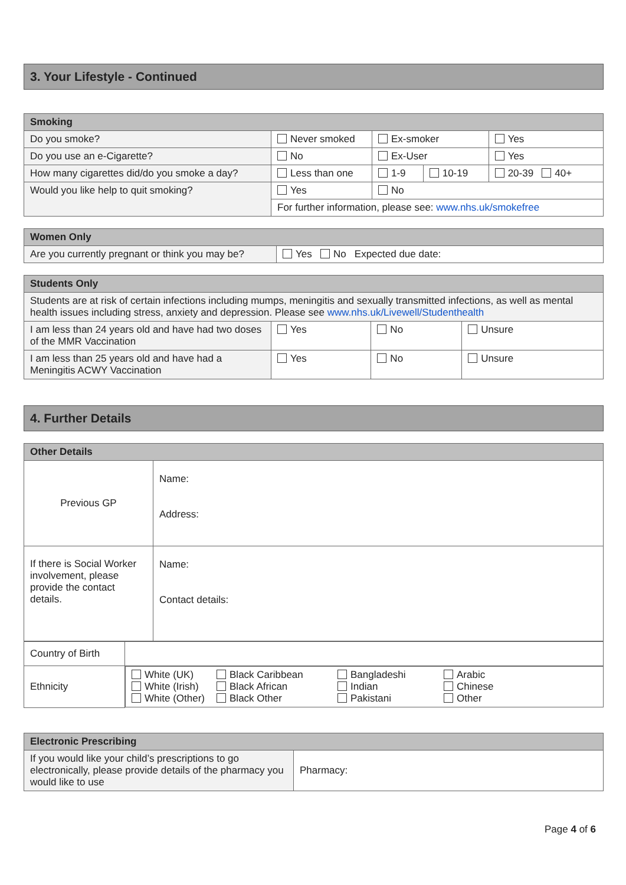3. Your Lifestyle - Continued
| Smoking | | | | |
| --- | --- | --- | --- | --- |
| Do you smoke? | Never smoked | Ex-smoker | | Yes |
| Do you use an e-Cigarette? | No | Ex-User | | Yes |
| How many cigarettes did/do you smoke a day? | Less than one | 1-9 | 10-19 | 20-39 40+ |
| Would you like help to quit smoking? | Yes | No | | |
| | For further information, please see: www.nhs.uk/smokefree | | | |
| Women Only | |
| --- | --- |
| Are you currently pregnant or think you may be? | Yes No Expected due date: |
| Students Only | | | |
| --- | --- | --- | --- |
| Students are at risk of certain infections including mumps, meningitis and sexually transmitted infections, as well as mental health issues including stress, anxiety and depression. Please see www.nhs.uk/Livewell/Studenthealth | | | |
| I am less than 24 years old and have had two doses of the MMR Vaccination | Yes | No | Unsure |
| I am less than 25 years old and have had a Meningitis ACWY Vaccination | Yes | No | Unsure |
4. Further Details
| Other Details | |
| --- | --- |
| Previous GP | Name: Address: |
| If there is Social Worker involvement, please provide the contact details. | Name: Contact details: |
| Country of Birth | |
| Ethnicity | White (UK) White (Irish) White (Other) Black Caribbean Black African Black Other Bangladeshi Indian Pakistani Arabic Chinese Other |
| Electronic Prescribing | |
| --- | --- |
| If you would like your child’s prescriptions to go electronically, please provide details of the pharmacy you would like to use | Pharmacy: |
Page 4 of 6